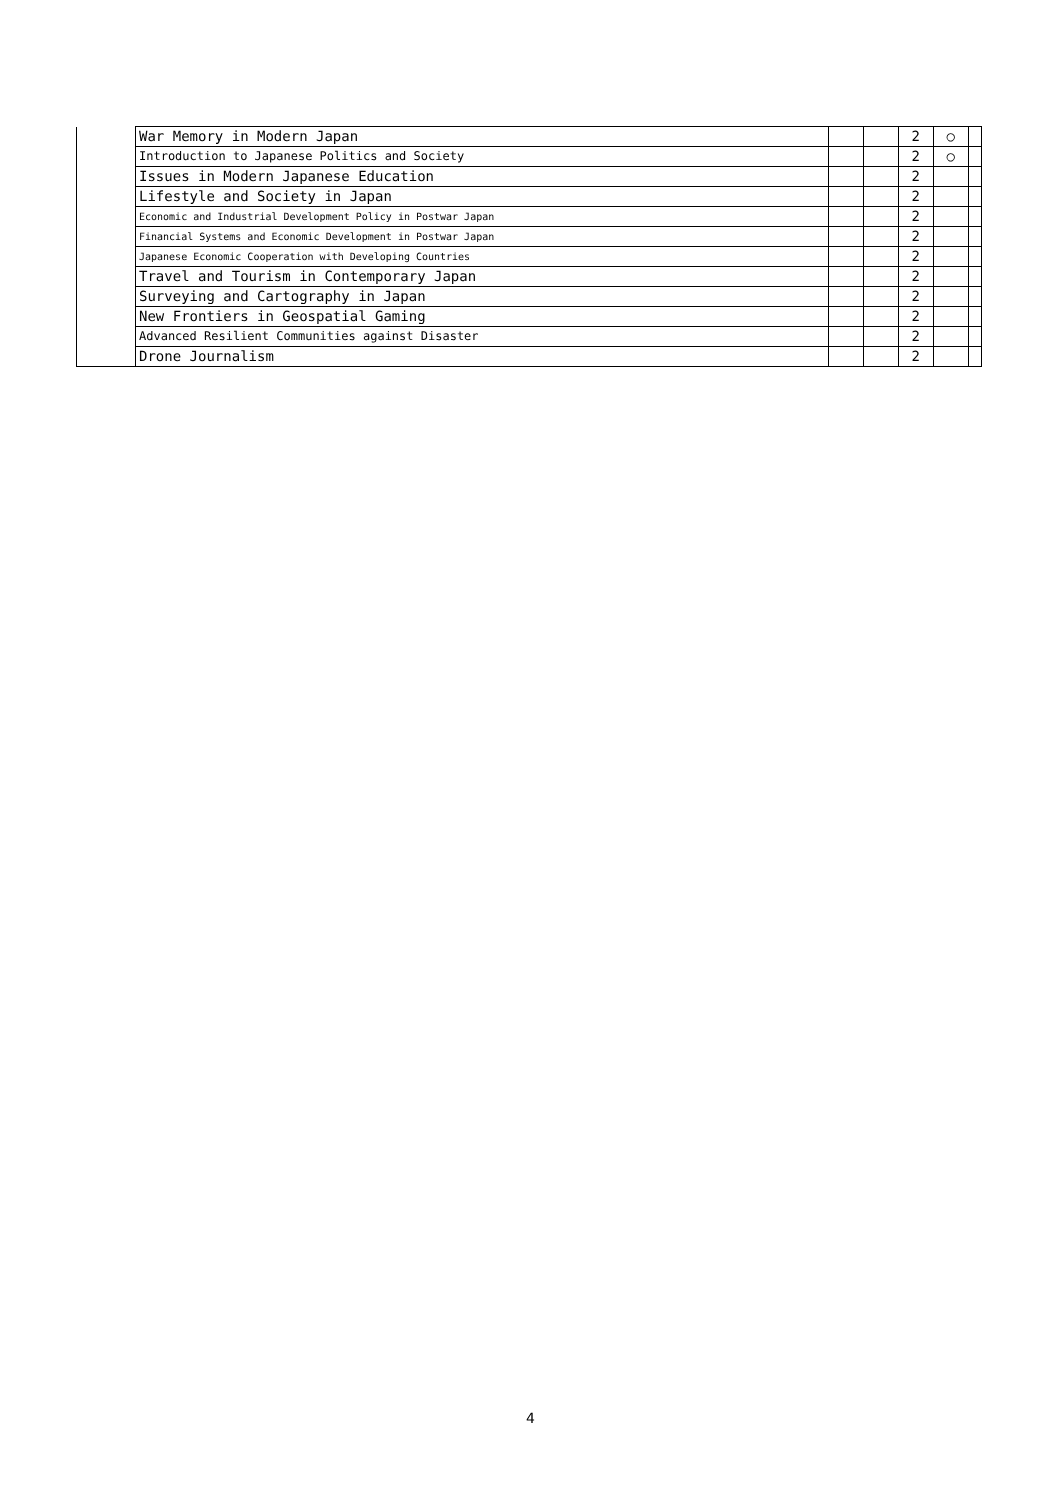| | War Memory in Modern Japan | | | 2 | ○ | |
| | Introduction to Japanese Politics and Society | | | 2 | ○ | |
| | Issues in Modern Japanese Education | | | 2 | | |
| | Lifestyle and Society in Japan | | | 2 | | |
| | Economic and Industrial Development Policy in Postwar Japan | | | 2 | | |
| | Financial Systems and Economic Development in Postwar Japan | | | 2 | | |
| | Japanese Economic Cooperation with Developing Countries | | | 2 | | |
| | Travel and Tourism in Contemporary Japan | | | 2 | | |
| | Surveying and Cartography in Japan | | | 2 | | |
| | New Frontiers in Geospatial Gaming | | | 2 | | |
| | Advanced Resilient Communities against Disaster | | | 2 | | |
| | Drone Journalism | | | 2 | | |
4